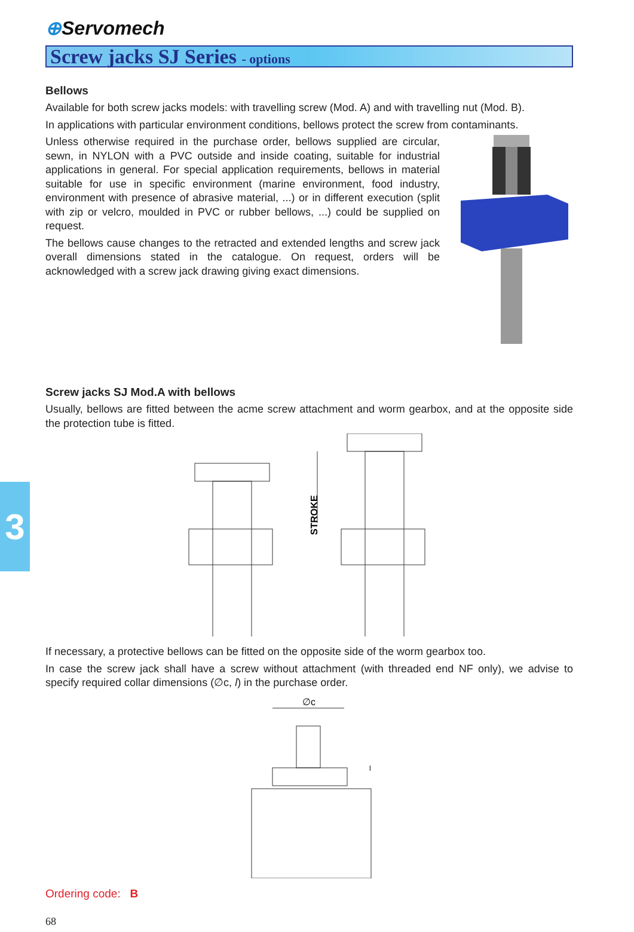3
⊕Servomech
Screw jacks SJ Series - options
Bellows
Available for both screw jacks models: with travelling screw (Mod. A) and with travelling nut (Mod. B).
In applications with particular environment conditions, bellows protect the screw from contaminants.
Unless otherwise required in the purchase order, bellows supplied are circular, sewn, in NYLON with a PVC outside and inside coating, suitable for industrial applications in general. For special application requirements, bellows in material suitable for use in specific environment (marine environment, food industry, environment with presence of abrasive material, ...) or in different execution (split with zip or velcro, moulded in PVC or rubber bellows, ...) could be supplied on request.
The bellows cause changes to the retracted and extended lengths and screw jack overall dimensions stated in the catalogue. On request, orders will be acknowledged with a screw jack drawing giving exact dimensions.
Screw jacks SJ Mod.A with bellows
Usually, bellows are fitted between the acme screw attachment and worm gearbox, and at the opposite side the protection tube is fitted.
STROKE
If necessary, a protective bellows can be fitted on the opposite side of the worm gearbox too.
In case the screw jack shall have a screw without attachment (with threaded end NF only), we advise to specify required collar dimensions (∅c, l) in the purchase order.
∅c
l
Ordering code: B
68